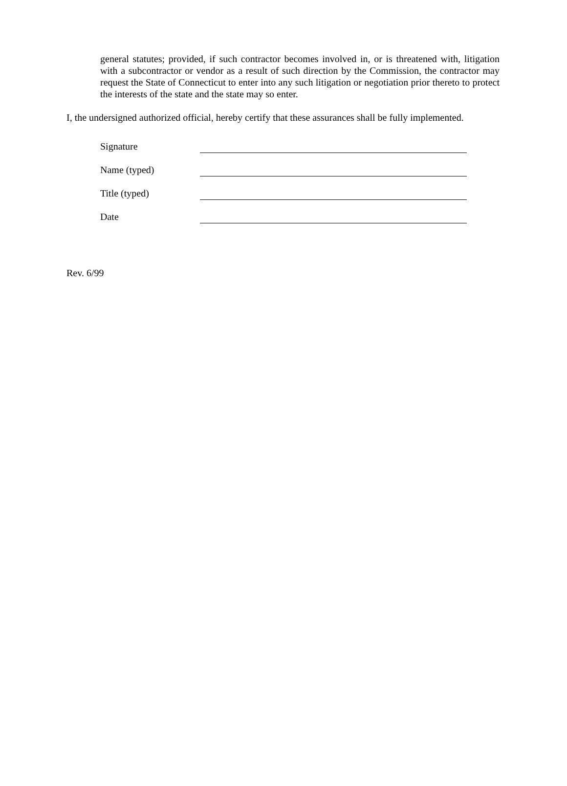general statutes; provided, if such contractor becomes involved in, or is threatened with, litigation with a subcontractor or vendor as a result of such direction by the Commission, the contractor may request the State of Connecticut to enter into any such litigation or negotiation prior thereto to protect the interests of the state and the state may so enter.
I, the undersigned authorized official, hereby certify that these assurances shall be fully implemented.
Signature
Name (typed)
Title (typed)
Date
Rev. 6/99